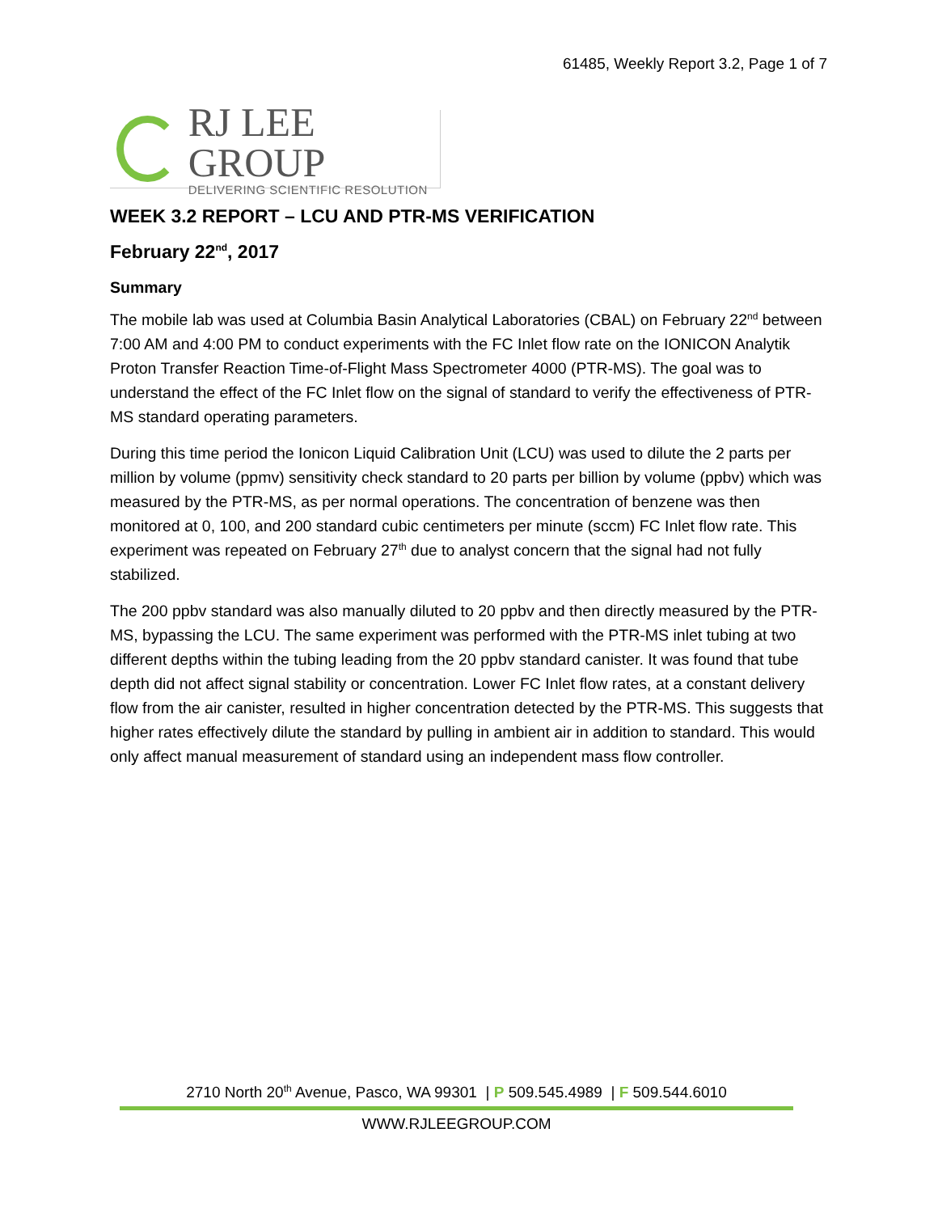61485, Weekly Report 3.2, Page 1 of 7
RJ LEE GROUP
DELIVERING SCIENTIFIC RESOLUTION
WEEK 3.2 REPORT – LCU AND PTR-MS VERIFICATION
February 22<sup>nd</sup>, 2017
Summary
The mobile lab was used at Columbia Basin Analytical Laboratories (CBAL) on February 22<sup>nd</sup> between 7:00 AM and 4:00 PM to conduct experiments with the FC Inlet flow rate on the IONICON Analytik Proton Transfer Reaction Time-of-Flight Mass Spectrometer 4000 (PTR-MS). The goal was to understand the effect of the FC Inlet flow on the signal of standard to verify the effectiveness of PTR-MS standard operating parameters.
During this time period the Ionicon Liquid Calibration Unit (LCU) was used to dilute the 2 parts per million by volume (ppmv) sensitivity check standard to 20 parts per billion by volume (ppbv) which was measured by the PTR-MS, as per normal operations. The concentration of benzene was then monitored at 0, 100, and 200 standard cubic centimeters per minute (sccm) FC Inlet flow rate. This experiment was repeated on February 27<sup>th</sup> due to analyst concern that the signal had not fully stabilized.
The 200 ppbv standard was also manually diluted to 20 ppbv and then directly measured by the PTR-MS, bypassing the LCU. The same experiment was performed with the PTR-MS inlet tubing at two different depths within the tubing leading from the 20 ppbv standard canister. It was found that tube depth did not affect signal stability or concentration. Lower FC Inlet flow rates, at a constant delivery flow from the air canister, resulted in higher concentration detected by the PTR-MS. This suggests that higher rates effectively dilute the standard by pulling in ambient air in addition to standard. This would only affect manual measurement of standard using an independent mass flow controller.
2710 North 20<sup>th</sup> Avenue, Pasco, WA 99301 | P 509.545.4989 | F 509.544.6010
WWW.RJLEEGROUP.COM